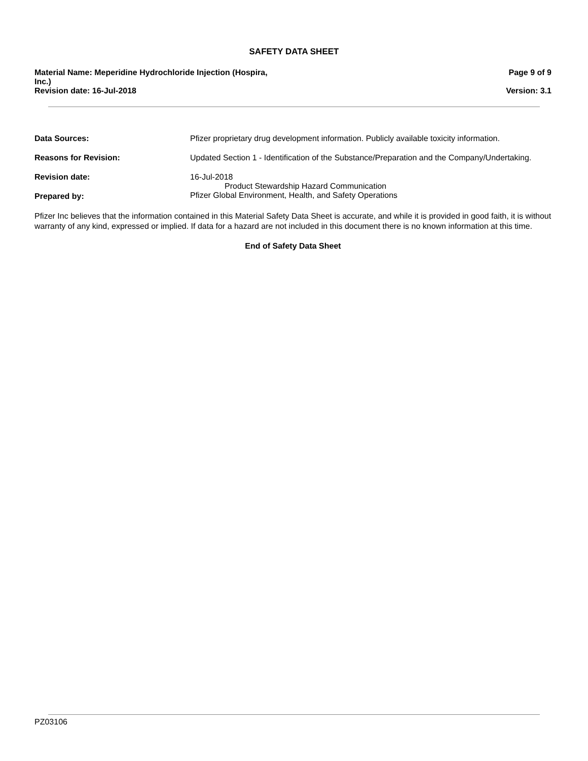SAFETY DATA SHEET
Material Name: Meperidine Hydrochloride Injection (Hospira,
Inc.)
Page 9 of 9
Revision date: 16-Jul-2018 Version: 3.1
Data Sources: Pfizer proprietary drug development information. Publicly available toxicity information.
Reasons for Revision: Updated Section 1 - Identification of the Substance/Preparation and the Company/Undertaking.
Revision date: 16-Jul-2018
Prepared by:
Product Stewardship Hazard Communication
Pfizer Global Environment, Health, and Safety Operations
Pfizer Inc believes that the information contained in this Material Safety Data Sheet is accurate, and while it is provided in good faith, it is without warranty of any kind, expressed or implied. If data for a hazard are not included in this document there is no known information at this time.
End of Safety Data Sheet
PZ03106